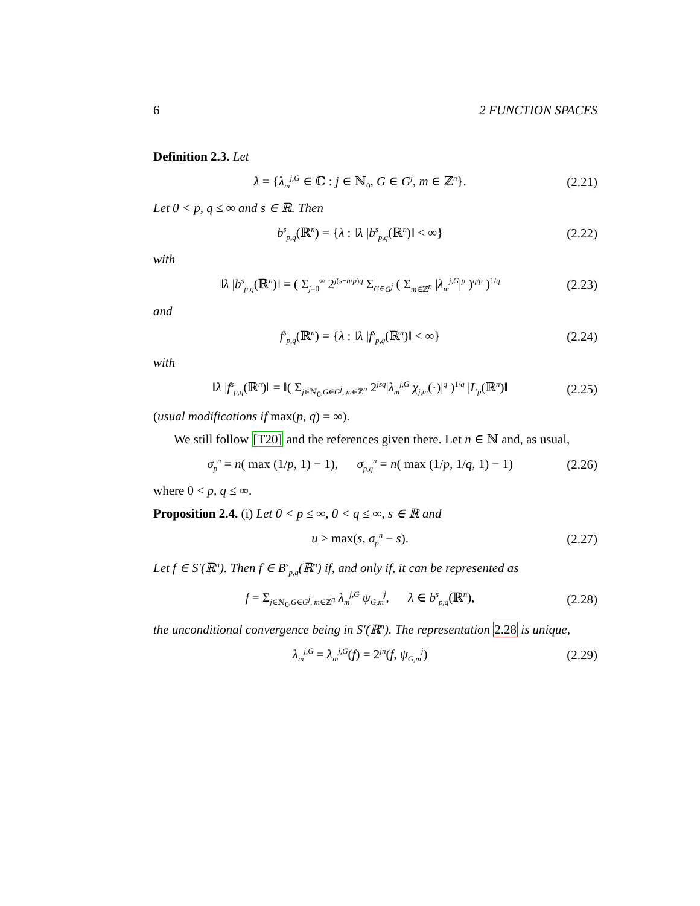6 2 FUNCTION SPACES
Definition 2.3. Let
λ = {λ<sub>m</sub><sup>j,G</sup> ∈ ℂ : j ∈ ℕ<sub>0</sub>, G ∈ G<sup>j</sup>, m ∈ ℤ<sup>n</sup>}. (2.21)
Let 0 < p, q ≤ ∞ and s ∈ ℝ. Then
b<sup>s</sup><sub>p,q</sub>(ℝ<sup>n</sup>) = {λ : ‖λ |b<sup>s</sup><sub>p,q</sub>(ℝ<sup>n</sup>)‖ < ∞} (2.22)
with
‖λ |b<sup>s</sup><sub>p,q</sub>(ℝ<sup>n</sup>)‖ = ( Σ<sub>j=0</sub><sup>∞</sup> 2<sup>j(s−n/p)q</sup> Σ<sub>G∈G<sup>j</sup></sub> ( Σ<sub>m∈ℤ<sup>n</sup></sub> |λ<sub>m</sub><sup>j,G</sup>|<sup>p</sup> )<sup>q/p</sup> )<sup>1/q</sup> (2.23)
and
f<sup>s</sup><sub>p,q</sub>(ℝ<sup>n</sup>) = {λ : ‖λ |f<sup>s</sup><sub>p,q</sub>(ℝ<sup>n</sup>)‖ < ∞} (2.24)
with
‖λ |f<sup>s</sup><sub>p,q</sub>(ℝ<sup>n</sup>)‖ = ‖( Σ<sub>j∈ℕ<sub>0</sub>,G∈G<sup>j</sup>, m∈ℤ<sup>n</sup></sub> 2<sup>jsq</sup>|λ<sub>m</sub><sup>j,G</sup> χ<sub>j,m</sub>(·)|<sup>q</sup> )<sup>1/q</sup> |L<sub>p</sub>(ℝ<sup>n</sup>)‖ (2.25)
(usual modifications if max(p, q) = ∞).
We still follow [T20] and the references given there. Let n ∈ ℕ and, as usual,
σ<sub>p</sub><sup>n</sup> = n( max (1/p, 1) − 1), σ<sub>p,q</sub><sup>n</sup> = n( max (1/p, 1/q, 1) − 1) (2.26)
where 0 < p, q ≤ ∞.
Proposition 2.4. (i) Let 0 < p ≤ ∞, 0 < q ≤ ∞, s ∈ ℝ and
u > max(s, σ<sub>p</sub><sup>n</sup> − s). (2.27)
Let f ∈ S′(ℝ<sup>n</sup>). Then f ∈ B<sup>s</sup><sub>p,q</sub>(ℝ<sup>n</sup>) if, and only if, it can be represented as
f = Σ<sub>j∈ℕ<sub>0</sub>,G∈G<sup>j</sup>, m∈ℤ<sup>n</sup></sub> λ<sub>m</sub><sup>j,G</sup> ψ<sub>G,m</sub><sup>j</sup>, λ ∈ b<sup>s</sup><sub>p,q</sub>(ℝ<sup>n</sup>), (2.28)
the unconditional convergence being in S′(ℝ<sup>n</sup>). The representation 2.28 is unique,
λ<sub>m</sub><sup>j,G</sup> = λ<sub>m</sub><sup>j,G</sup>(f) = 2<sup>jn</sup>(f, ψ<sub>G,m</sub><sup>j</sup>) (2.29)